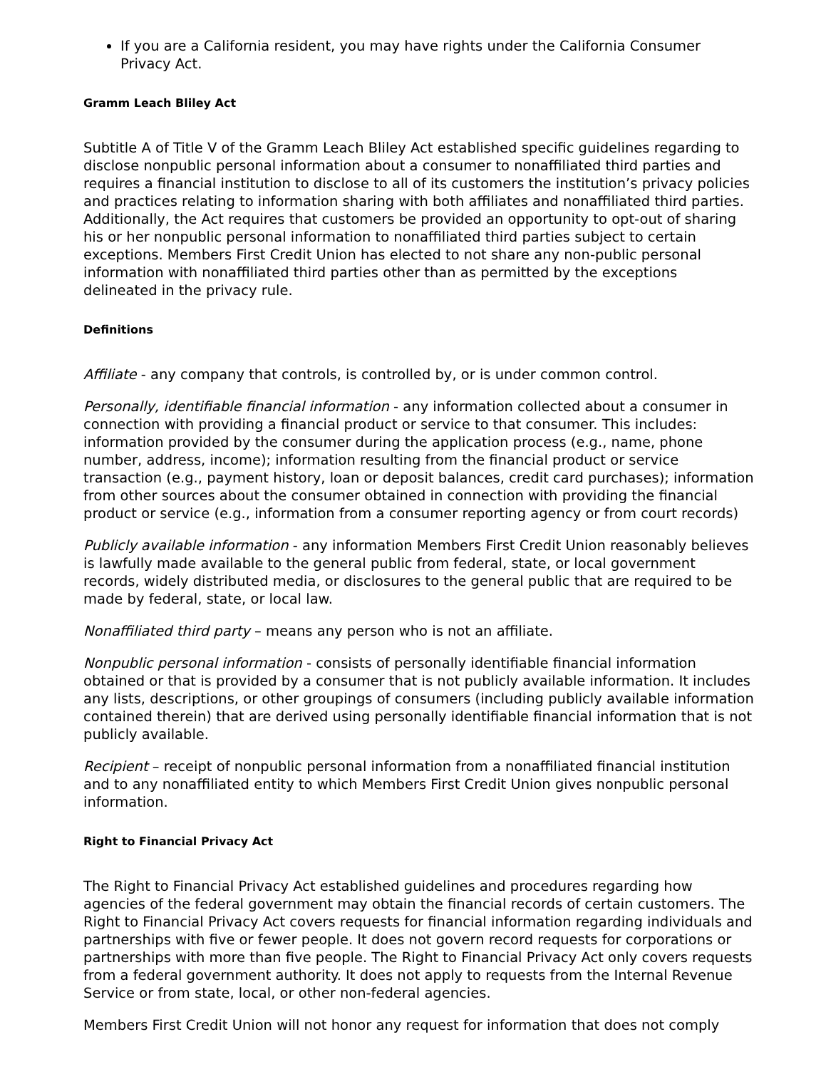If you are a California resident, you may have rights under the California Consumer Privacy Act.
Gramm Leach Bliley Act
Subtitle A of Title V of the Gramm Leach Bliley Act established specific guidelines regarding to disclose nonpublic personal information about a consumer to nonaffiliated third parties and requires a financial institution to disclose to all of its customers the institution’s privacy policies and practices relating to information sharing with both affiliates and nonaffiliated third parties. Additionally, the Act requires that customers be provided an opportunity to opt-out of sharing his or her nonpublic personal information to nonaffiliated third parties subject to certain exceptions. Members First Credit Union has elected to not share any non-public personal information with nonaffiliated third parties other than as permitted by the exceptions delineated in the privacy rule.
Definitions
Affiliate - any company that controls, is controlled by, or is under common control.
Personally, identifiable financial information - any information collected about a consumer in connection with providing a financial product or service to that consumer. This includes: information provided by the consumer during the application process (e.g., name, phone number, address, income); information resulting from the financial product or service transaction (e.g., payment history, loan or deposit balances, credit card purchases); information from other sources about the consumer obtained in connection with providing the financial product or service (e.g., information from a consumer reporting agency or from court records)
Publicly available information - any information Members First Credit Union reasonably believes is lawfully made available to the general public from federal, state, or local government records, widely distributed media, or disclosures to the general public that are required to be made by federal, state, or local law.
Nonaffiliated third party – means any person who is not an affiliate.
Nonpublic personal information - consists of personally identifiable financial information obtained or that is provided by a consumer that is not publicly available information. It includes any lists, descriptions, or other groupings of consumers (including publicly available information contained therein) that are derived using personally identifiable financial information that is not publicly available.
Recipient – receipt of nonpublic personal information from a nonaffiliated financial institution and to any nonaffiliated entity to which Members First Credit Union gives nonpublic personal information.
Right to Financial Privacy Act
The Right to Financial Privacy Act established guidelines and procedures regarding how agencies of the federal government may obtain the financial records of certain customers. The Right to Financial Privacy Act covers requests for financial information regarding individuals and partnerships with five or fewer people. It does not govern record requests for corporations or partnerships with more than five people. The Right to Financial Privacy Act only covers requests from a federal government authority. It does not apply to requests from the Internal Revenue Service or from state, local, or other non-federal agencies.
Members First Credit Union will not honor any request for information that does not comply